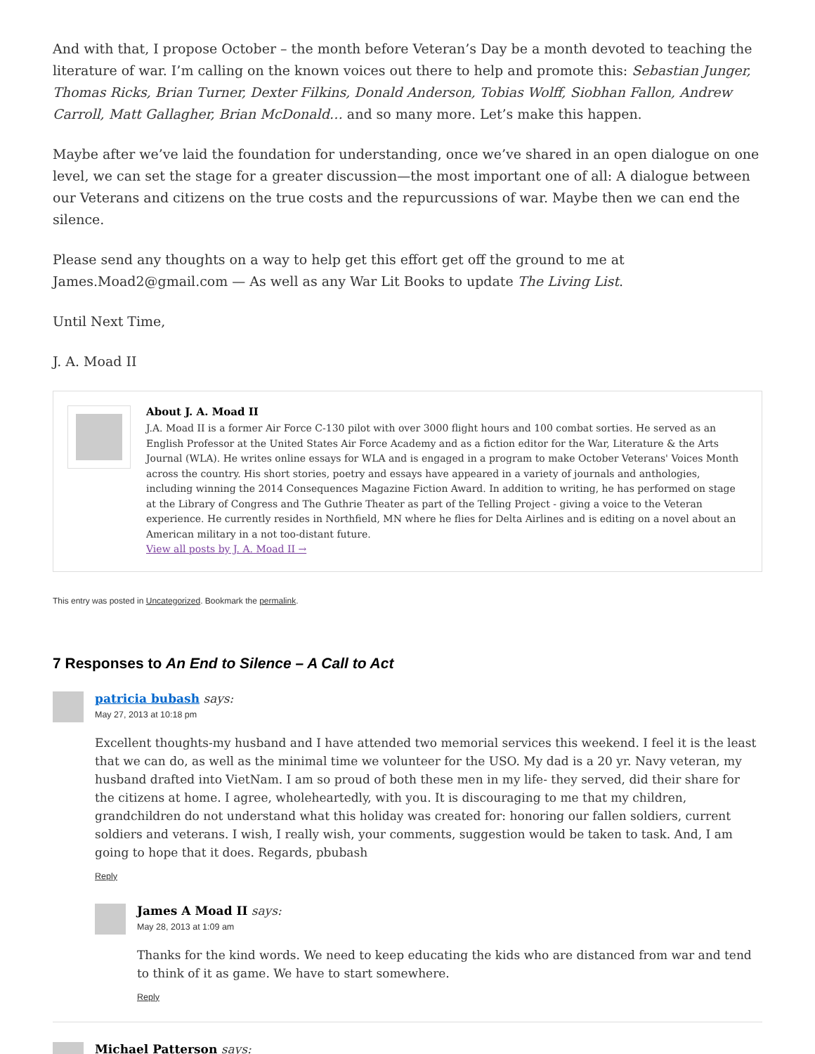And with that, I propose October – the month before Veteran’s Day be a month devoted to teaching the literature of war. I’m calling on the known voices out there to help and promote this: Sebastian Junger, Thomas Ricks, Brian Turner, Dexter Filkins, Donald Anderson, Tobias Wolff, Siobhan Fallon, Andrew Carroll, Matt Gallagher, Brian McDonald… and so many more. Let’s make this happen.
Maybe after we’ve laid the foundation for understanding, once we’ve shared in an open dialogue on one level, we can set the stage for a greater discussion—the most important one of all: A dialogue between our Veterans and citizens on the true costs and the repurcussions of war. Maybe then we can end the silence.
Please send any thoughts on a way to help get this effort get off the ground to me at James.Moad2@gmail.com — As well as any War Lit Books to update The Living List.
Until Next Time,
J. A. Moad II
About J. A. Moad II
J.A. Moad II is a former Air Force C-130 pilot with over 3000 flight hours and 100 combat sorties. He served as an English Professor at the United States Air Force Academy and as a fiction editor for the War, Literature & the Arts Journal (WLA). He writes online essays for WLA and is engaged in a program to make October Veterans' Voices Month across the country. His short stories, poetry and essays have appeared in a variety of journals and anthologies, including winning the 2014 Consequences Magazine Fiction Award. In addition to writing, he has performed on stage at the Library of Congress and The Guthrie Theater as part of the Telling Project - giving a voice to the Veteran experience. He currently resides in Northfield, MN where he flies for Delta Airlines and is editing on a novel about an American military in a not too-distant future.
View all posts by J. A. Moad II →
This entry was posted in Uncategorized. Bookmark the permalink.
7 Responses to An End to Silence – A Call to Act
patricia bubash says:
May 27, 2013 at 10:18 pm
Excellent thoughts-my husband and I have attended two memorial services this weekend. I feel it is the least that we can do, as well as the minimal time we volunteer for the USO. My dad is a 20 yr. Navy veteran, my husband drafted into VietNam. I am so proud of both these men in my life- they served, did their share for the citizens at home. I agree, wholeheartedly, with you. It is discouraging to me that my children, grandchildren do not understand what this holiday was created for: honoring our fallen soldiers, current soldiers and veterans. I wish, I really wish, your comments, suggestion would be taken to task. And, I am going to hope that it does. Regards, pbubash
Reply
James A Moad II says:
May 28, 2013 at 1:09 am
Thanks for the kind words. We need to keep educating the kids who are distanced from war and tend to think of it as game. We have to start somewhere.
Reply
Michael Patterson says: